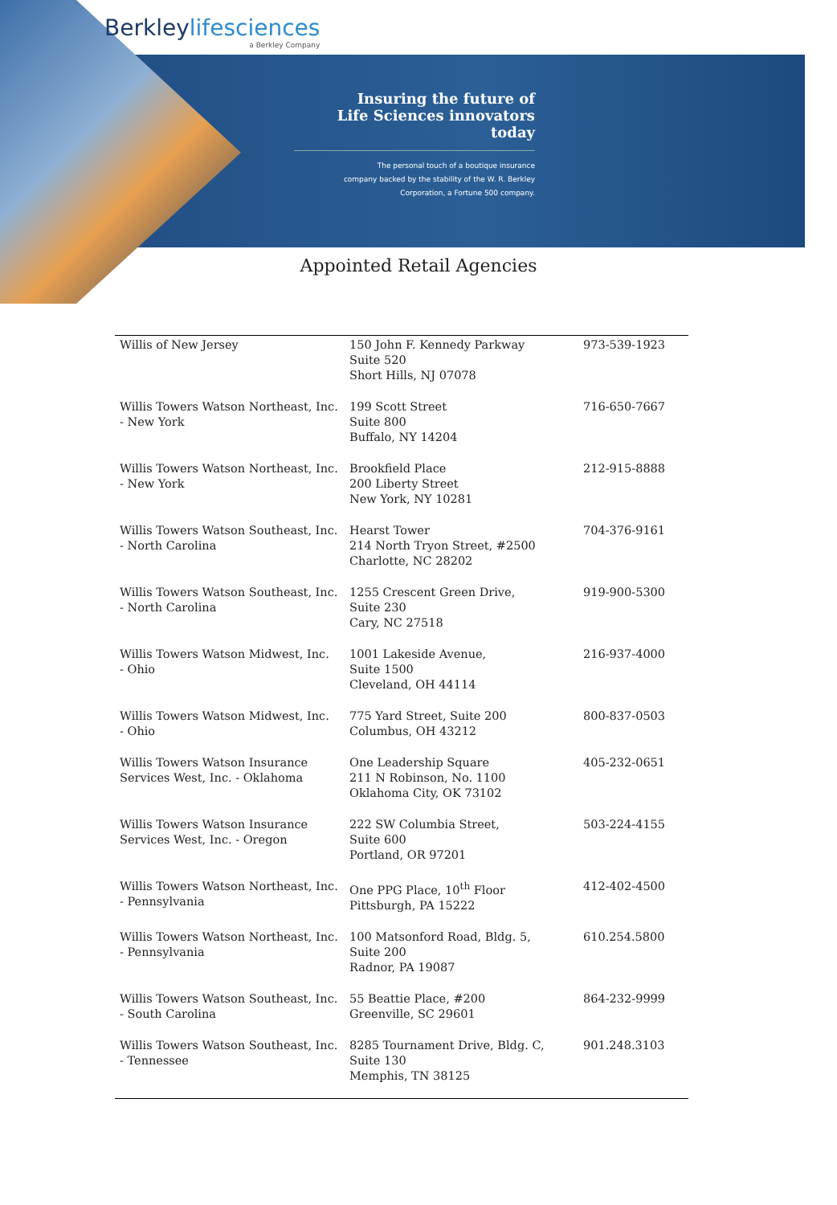Berkleylifesciences
a Berkley Company
Insuring the future of
Life Sciences innovators
today
The personal touch of a boutique insurance
company backed by the stability of the W. R. Berkley
Corporation, a Fortune 500 company.
Appointed Retail Agencies
| Willis of New Jersey | 150 John F. Kennedy Parkway Suite 520 Short Hills, NJ 07078 | 973-539-1923 |
| Willis Towers Watson Northeast, Inc. - New York | 199 Scott Street Suite 800 Buffalo, NY 14204 | 716-650-7667 |
| Willis Towers Watson Northeast, Inc. - New York | Brookfield Place 200 Liberty Street New York, NY 10281 | 212-915-8888 |
| Willis Towers Watson Southeast, Inc. - North Carolina | Hearst Tower 214 North Tryon Street, #2500 Charlotte, NC 28202 | 704-376-9161 |
| Willis Towers Watson Southeast, Inc. - North Carolina | 1255 Crescent Green Drive, Suite 230 Cary, NC 27518 | 919-900-5300 |
| Willis Towers Watson Midwest, Inc. - Ohio | 1001 Lakeside Avenue, Suite 1500 Cleveland, OH 44114 | 216-937-4000 |
| Willis Towers Watson Midwest, Inc. - Ohio | 775 Yard Street, Suite 200 Columbus, OH 43212 | 800-837-0503 |
| Willis Towers Watson Insurance Services West, Inc. - Oklahoma | One Leadership Square 211 N Robinson, No. 1100 Oklahoma City, OK 73102 | 405-232-0651 |
| Willis Towers Watson Insurance Services West, Inc. - Oregon | 222 SW Columbia Street, Suite 600 Portland, OR 97201 | 503-224-4155 |
| Willis Towers Watson Northeast, Inc. - Pennsylvania | One PPG Place, 10<sup>th</sup> Floor Pittsburgh, PA 15222 | 412-402-4500 |
| Willis Towers Watson Northeast, Inc. - Pennsylvania | 100 Matsonford Road, Bldg. 5, Suite 200 Radnor, PA 19087 | 610.254.5800 |
| Willis Towers Watson Southeast, Inc. - South Carolina | 55 Beattie Place, #200 Greenville, SC 29601 | 864-232-9999 |
| Willis Towers Watson Southeast, Inc. - Tennessee | 8285 Tournament Drive, Bldg. C, Suite 130 Memphis, TN 38125 | 901.248.3103 |